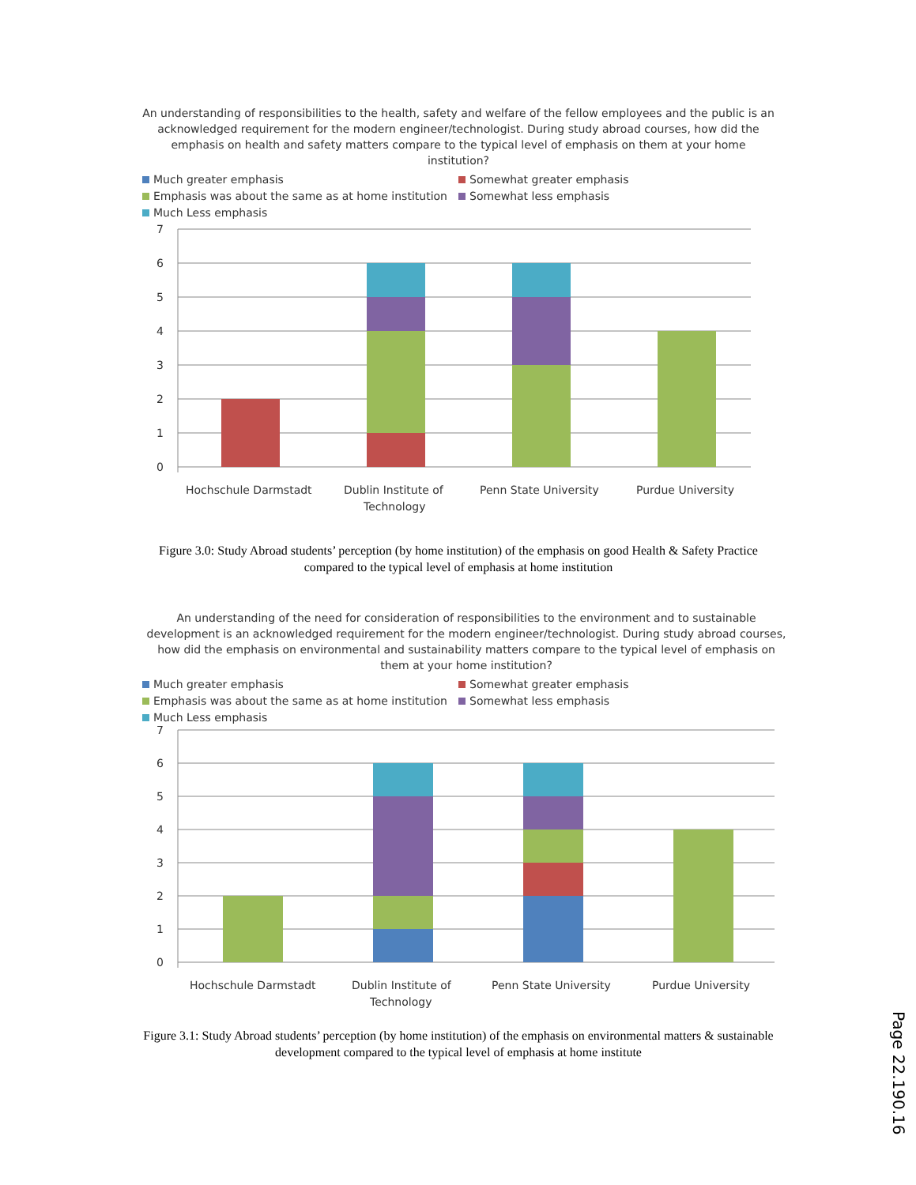An understanding of responsibilities to the health, safety and welfare of the fellow employees and the public is an acknowledged requirement for the modern engineer/technologist. During study abroad courses, how did the emphasis on health and safety matters compare to the typical level of emphasis on them at your home institution?
Much greater emphasis
Somewhat greater emphasis
Emphasis was about the same as at home institution
Somewhat less emphasis
Much Less emphasis
7
6
5
4
3
2
1
0
Hochschule Darmstadt
Dublin Institute of
Technology
Penn State University
Purdue University
Figure 3.0: Study Abroad students’ perception (by home institution) of the emphasis on good Health & Safety Practice compared to the typical level of emphasis at home institution
An understanding of the need for consideration of responsibilities to the environment and to sustainable development is an acknowledged requirement for the modern engineer/technologist. During study abroad courses, how did the emphasis on environmental and sustainability matters compare to the typical level of emphasis on them at your home institution?
Much greater emphasis
Somewhat greater emphasis
Emphasis was about the same as at home institution
Somewhat less emphasis
Much Less emphasis
7
6
5
4
3
2
1
0
Hochschule Darmstadt
Dublin Institute of
Technology
Penn State University
Purdue University
Figure 3.1: Study Abroad students’ perception (by home institution) of the emphasis on environmental matters & sustainable development compared to the typical level of emphasis at home institute
Page 22.190.16